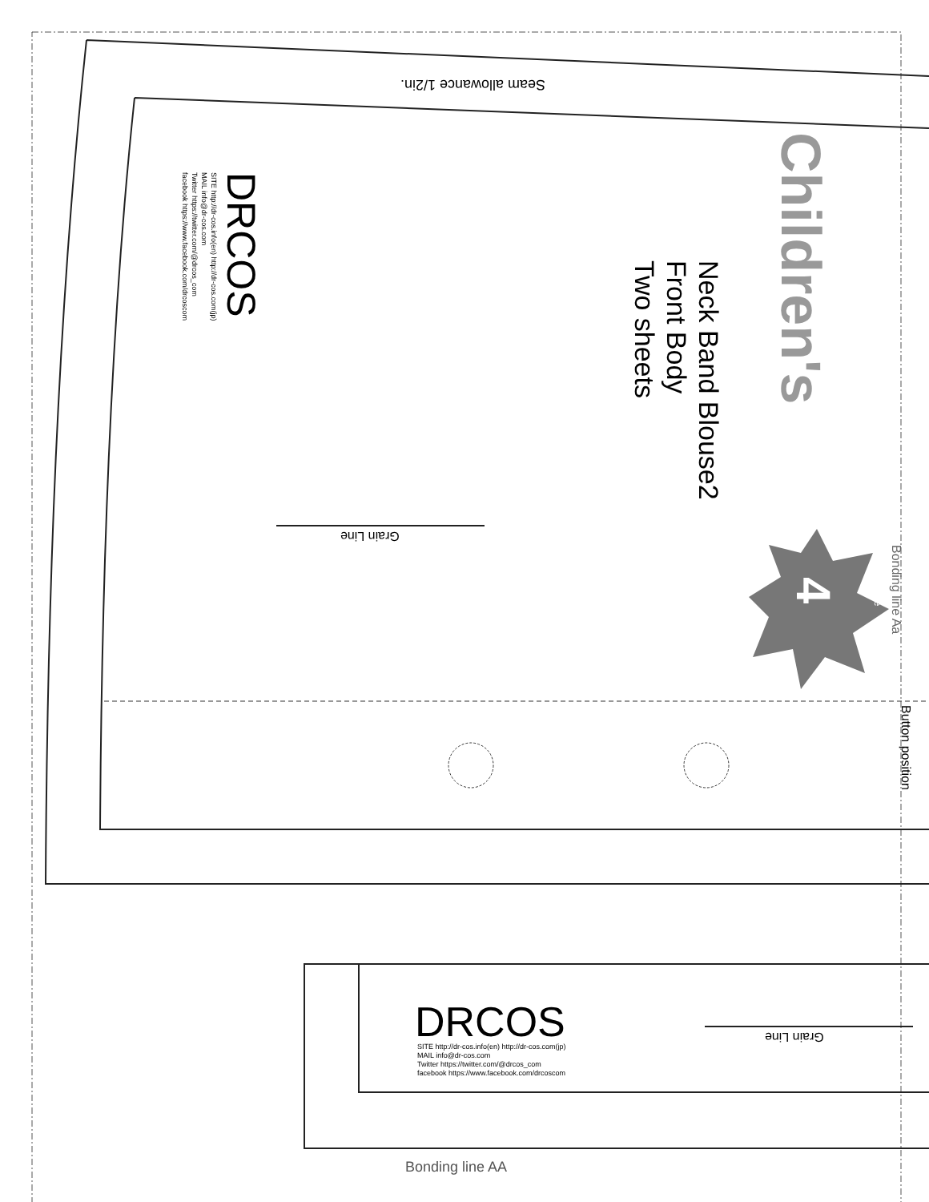Seam allowance 1/2in.
Children's
Neck Band Blouse2
Front Body
Two sheets
4 size
Bonding line Aa
Button position
DRCOS
SITE http://dr-cos.info(en) http://dr-cos.com(jp)
MAIL info@dr-cos.com
Twitter https://twitter.com/@drcos_com
facebook https://www.facebook.com/drcoscom
Grain Line
Grain Line
DRCOS
SITE http://dr-cos.info(en) http://dr-cos.com(jp)
MAIL info@dr-cos.com
Twitter https://twitter.com/@drcos_com
facebook https://www.facebook.com/drcoscom
Bonding line AA